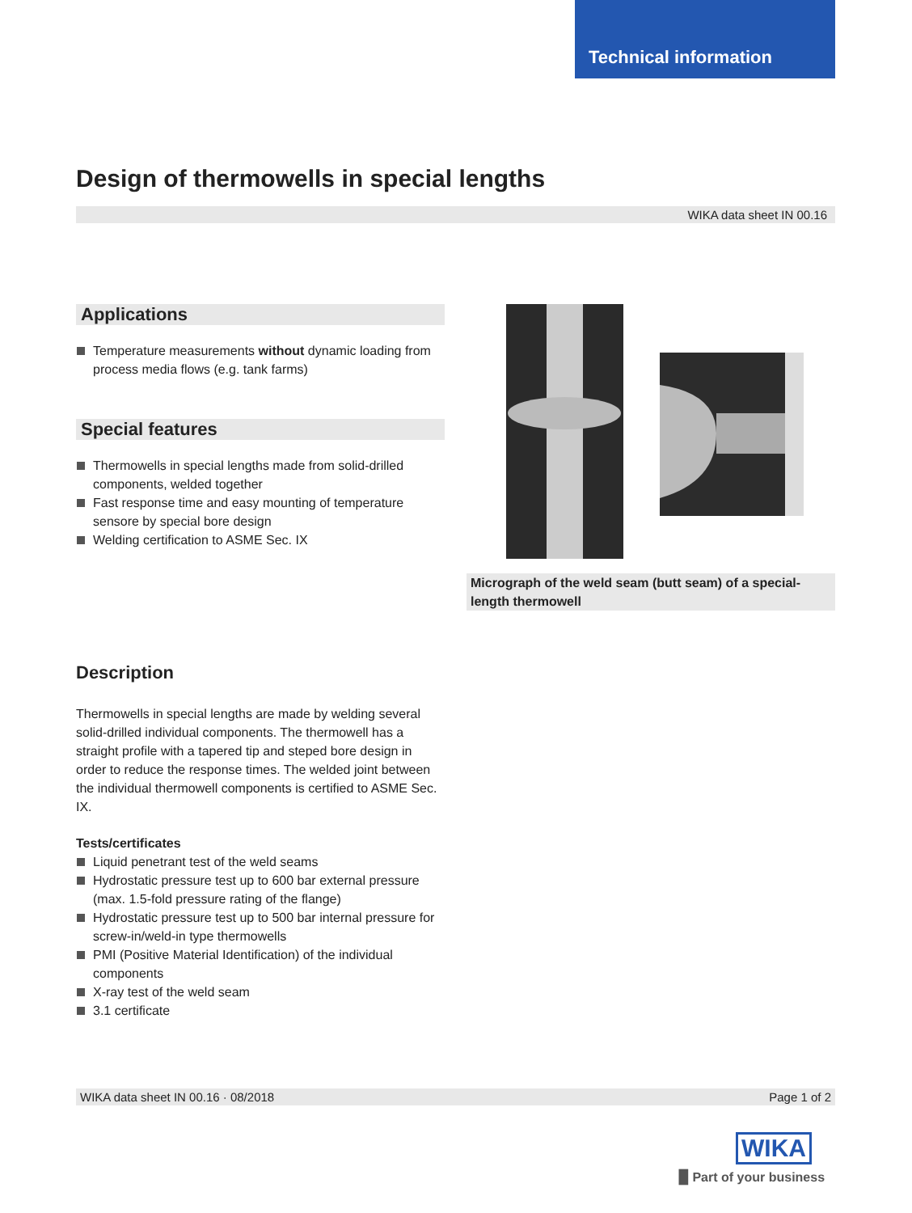Technical information
Design of thermowells in special lengths
WIKA data sheet IN 00.16
Applications
Temperature measurements without dynamic loading from process media flows (e.g. tank farms)
Special features
Thermowells in special lengths made from solid-drilled components, welded together
Fast response time and easy mounting of temperature sensore by special bore design
Welding certification to ASME Sec. IX
Micrograph of the weld seam (butt seam) of a special-length thermowell
Description
Thermowells in special lengths are made by welding several solid-drilled individual components. The thermowell has a straight profile with a tapered tip and steped bore design in order to reduce the response times. The welded joint between the individual thermowell components is certified to ASME Sec. IX.
Tests/certificates
Liquid penetrant test of the weld seams
Hydrostatic pressure test up to 600 bar external pressure (max. 1.5-fold pressure rating of the flange)
Hydrostatic pressure test up to 500 bar internal pressure for screw-in/weld-in type thermowells
PMI (Positive Material Identification) of the individual components
X-ray test of the weld seam
3.1 certificate
WIKA data sheet IN 00.16 · 08/2018 Page 1 of 2
WIKA
▉ Part of your business